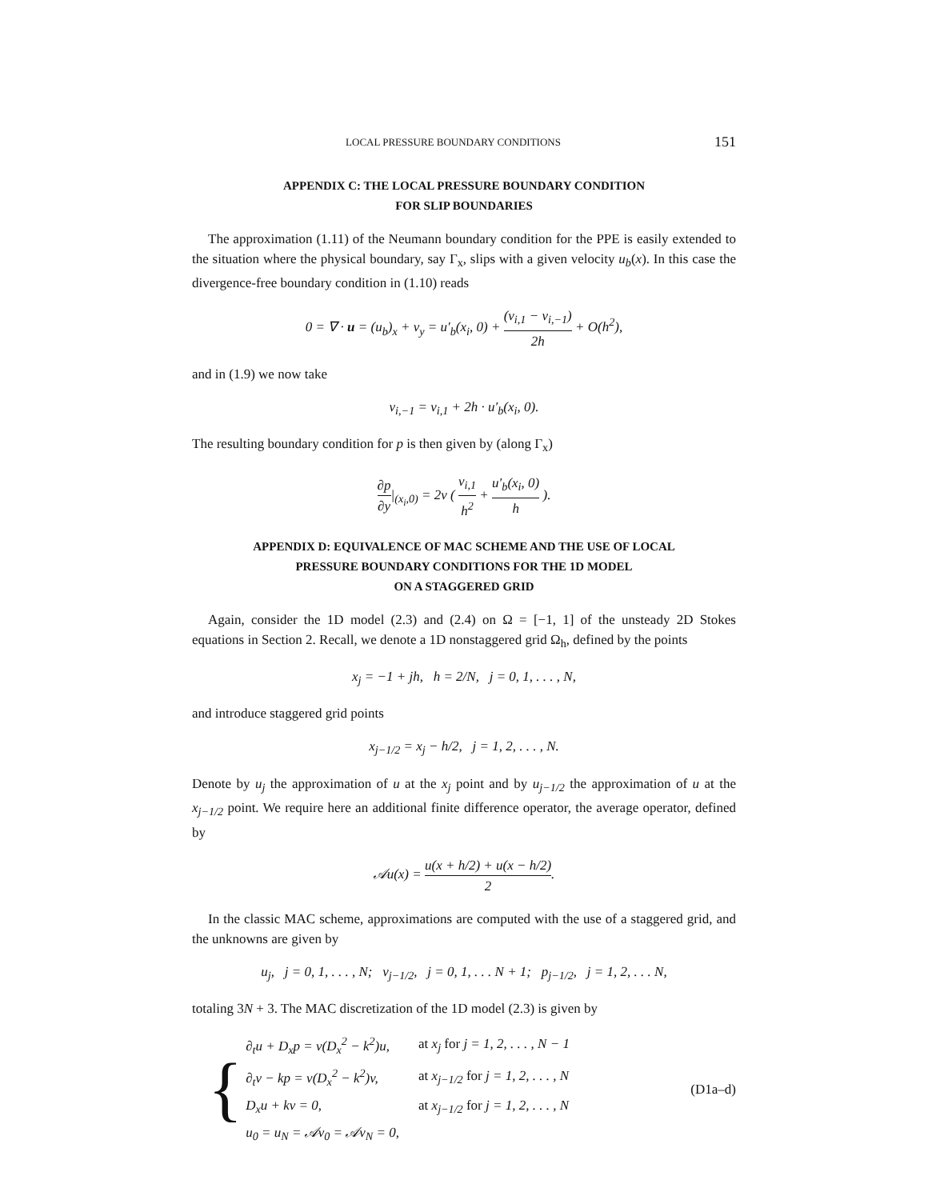LOCAL PRESSURE BOUNDARY CONDITIONS 151
APPENDIX C: THE LOCAL PRESSURE BOUNDARY CONDITION
FOR SLIP BOUNDARIES
The approximation (1.11) of the Neumann boundary condition for the PPE is easily extended to the situation where the physical boundary, say Γ<sub>x</sub>, slips with a given velocity u<sub>b</sub>(x). In this case the divergence-free boundary condition in (1.10) reads
0 = ∇ · u = (u<sub>b</sub>)<sub>x</sub> + v<sub>y</sub> = u′<sub>b</sub>(x<sub>i</sub>, 0) + (v<sub>i,1</sub> − v<sub>i,−1</sub>) 2h + O(h<sup>2</sup>),
and in (1.9) we now take
v<sub>i,−1</sub> = v<sub>i,1</sub> + 2h · u′<sub>b</sub>(x<sub>i</sub>, 0).
The resulting boundary condition for p is then given by (along Γ<sub>x</sub>)
∂p ∂y|<sub>(x<sub>i</sub>,0)</sub> = 2ν ( v<sub>i,1</sub> h<sup>2</sup> + u′<sub>b</sub>(x<sub>i</sub>, 0) h ).
APPENDIX D: EQUIVALENCE OF MAC SCHEME AND THE USE OF LOCAL
PRESSURE BOUNDARY CONDITIONS FOR THE 1D MODEL
ON A STAGGERED GRID
Again, consider the 1D model (2.3) and (2.4) on Ω = [−1, 1] of the unsteady 2D Stokes equations in Section 2. Recall, we denote a 1D nonstaggered grid Ω<sub>h</sub>, defined by the points
x<sub>j</sub> = −1 + jh, h = 2/N, j = 0, 1, . . . , N,
and introduce staggered grid points
x<sub>j−1/2</sub> = x<sub>j</sub> − h/2, j = 1, 2, . . . , N.
Denote by u<sub>j</sub> the approximation of u at the x<sub>j</sub> point and by u<sub>j−1/2</sub> the approximation of u at the x<sub>j−1/2</sub> point. We require here an additional finite difference operator, the average operator, defined by
𝒜u(x) = u(x + h/2) + u(x − h/2) 2.
In the classic MAC scheme, approximations are computed with the use of a staggered grid, and the unknowns are given by
u<sub>j</sub>, j = 0, 1, . . . , N; v<sub>j−1/2</sub>, j = 0, 1, . . . N + 1; p<sub>j−1/2</sub>, j = 1, 2, . . . N,
totaling 3N + 3. The MAC discretization of the 1D model (2.3) is given by
{
| ∂<sub>t</sub>u + D<sub>x</sub>p = ν(D<sub>x</sub><sup>2</sup> − k<sup>2</sup>)u, | at x<sub>j</sub> for j = 1, 2, . . . , N − 1 |
| ∂<sub>t</sub>v − kp = ν(D<sub>x</sub><sup>2</sup> − k<sup>2</sup>)v, | at x<sub>j−1/2</sub> for j = 1, 2, . . . , N |
| D<sub>x</sub>u + kv = 0, | at x<sub>j−1/2</sub> for j = 1, 2, . . . , N |
| u<sub>0</sub> = u<sub>N</sub> = 𝒜v<sub>0</sub> = 𝒜v<sub>N</sub> = 0, | |
(D1a–d)